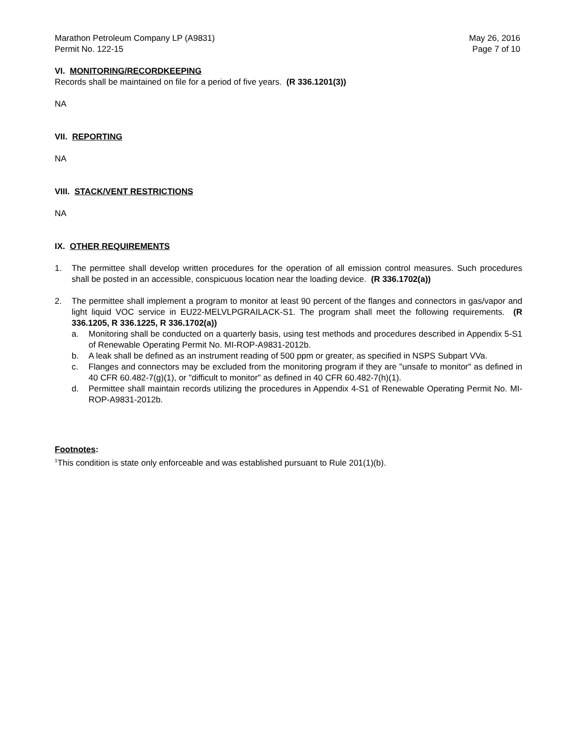Marathon Petroleum Company LP (A9831)
Permit No. 122-15
May 26, 2016
Page 7 of 10
VI. MONITORING/RECORDKEEPING
Records shall be maintained on file for a period of five years. (R 336.1201(3))
NA
VII. REPORTING
NA
VIII. STACK/VENT RESTRICTIONS
NA
IX. OTHER REQUIREMENTS
1. The permittee shall develop written procedures for the operation of all emission control measures. Such procedures shall be posted in an accessible, conspicuous location near the loading device. (R 336.1702(a))
2. The permittee shall implement a program to monitor at least 90 percent of the flanges and connectors in gas/vapor and light liquid VOC service in EU22-MELVLPGRAILACK-S1. The program shall meet the following requirements. (R 336.1205, R 336.1225, R 336.1702(a))
a. Monitoring shall be conducted on a quarterly basis, using test methods and procedures described in Appendix 5-S1 of Renewable Operating Permit No. MI-ROP-A9831-2012b.
b. A leak shall be defined as an instrument reading of 500 ppm or greater, as specified in NSPS Subpart VVa.
c. Flanges and connectors may be excluded from the monitoring program if they are "unsafe to monitor" as defined in 40 CFR 60.482-7(g)(1), or "difficult to monitor" as defined in 40 CFR 60.482-7(h)(1).
d. Permittee shall maintain records utilizing the procedures in Appendix 4-S1 of Renewable Operating Permit No. MI-ROP-A9831-2012b.
Footnotes:
<sup>1</sup> This condition is state only enforceable and was established pursuant to Rule 201(1)(b).